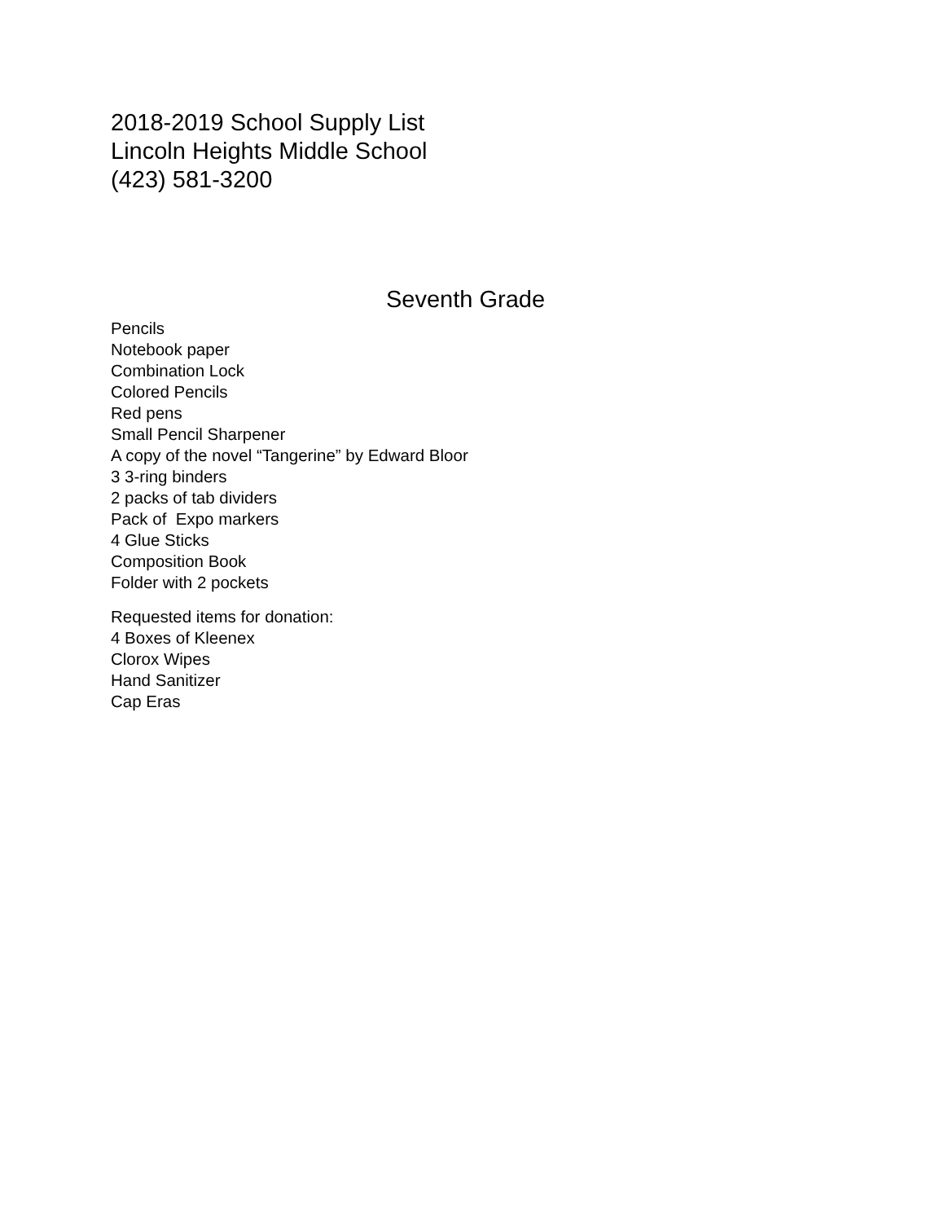2018-2019 School Supply List
Lincoln Heights Middle School
(423) 581-3200
Seventh Grade
Pencils
Notebook paper
Combination Lock
Colored Pencils
Red pens
Small Pencil Sharpener
A copy of the novel “Tangerine” by Edward Bloor
3 3-ring binders
2 packs of tab dividers
Pack of Expo markers
4 Glue Sticks
Composition Book
Folder with 2 pockets
Requested items for donation:
4 Boxes of Kleenex
Clorox Wipes
Hand Sanitizer
Cap Eras